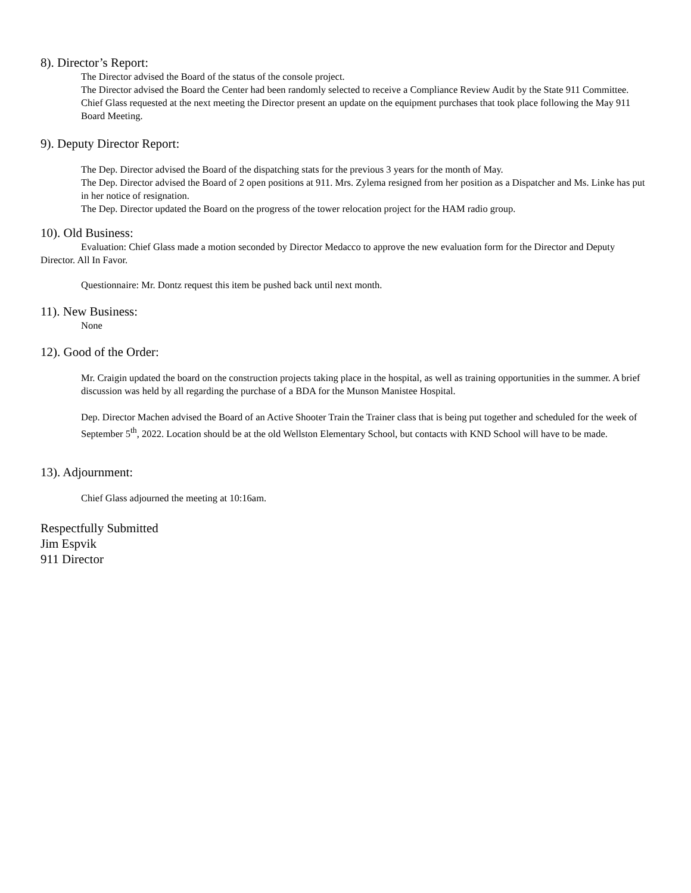8). Director’s Report:
The Director advised the Board of the status of the console project.
The Director advised the Board the Center had been randomly selected to receive a Compliance Review Audit by the State 911 Committee.
Chief Glass requested at the next meeting the Director present an update on the equipment purchases that took place following the May 911 Board Meeting.
9). Deputy Director Report:
The Dep. Director advised the Board of the dispatching stats for the previous 3 years for the month of May.
The Dep. Director advised the Board of 2 open positions at 911. Mrs. Zylema resigned from her position as a Dispatcher and Ms. Linke has put in her notice of resignation.
The Dep. Director updated the Board on the progress of the tower relocation project for the HAM radio group.
10). Old Business:
Evaluation: Chief Glass made a motion seconded by Director Medacco to approve the new evaluation form for the Director and Deputy Director. All In Favor.
Questionnaire: Mr. Dontz request this item be pushed back until next month.
11). New Business:
None
12). Good of the Order:
Mr. Craigin updated the board on the construction projects taking place in the hospital, as well as training opportunities in the summer. A brief discussion was held by all regarding the purchase of a BDA for the Munson Manistee Hospital.
Dep. Director Machen advised the Board of an Active Shooter Train the Trainer class that is being put together and scheduled for the week of September 5<sup>th</sup>, 2022. Location should be at the old Wellston Elementary School, but contacts with KND School will have to be made.
13). Adjournment:
Chief Glass adjourned the meeting at 10:16am.
Respectfully Submitted
Jim Espvik
911 Director